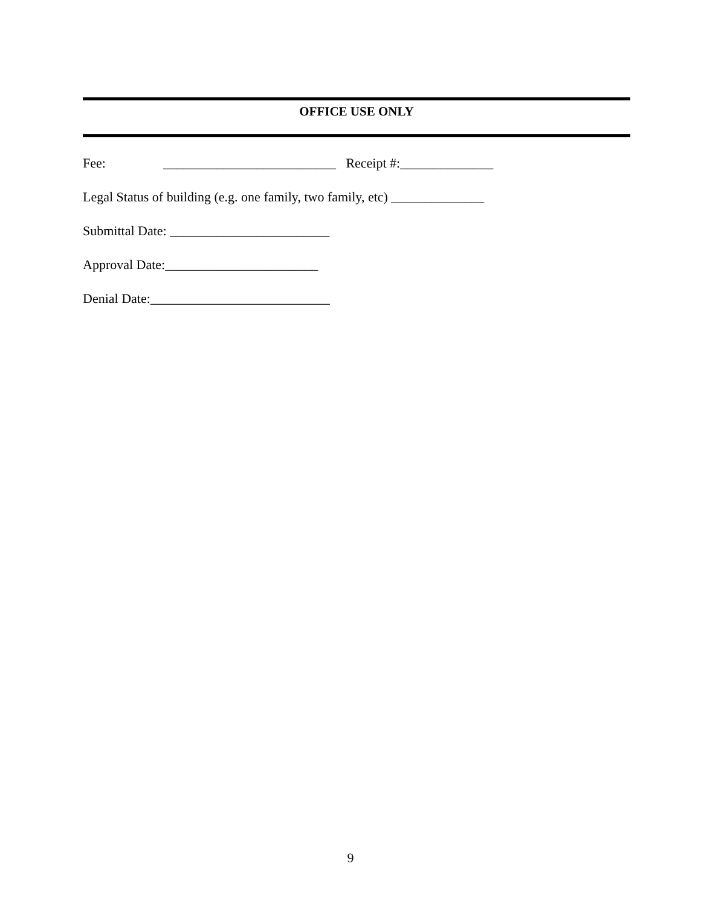OFFICE USE ONLY
Fee: __________________________ Receipt #:______________
Legal Status of building (e.g. one family, two family, etc) ______________
Submittal Date: ________________________
Approval Date:_______________________
Denial Date:___________________________
9